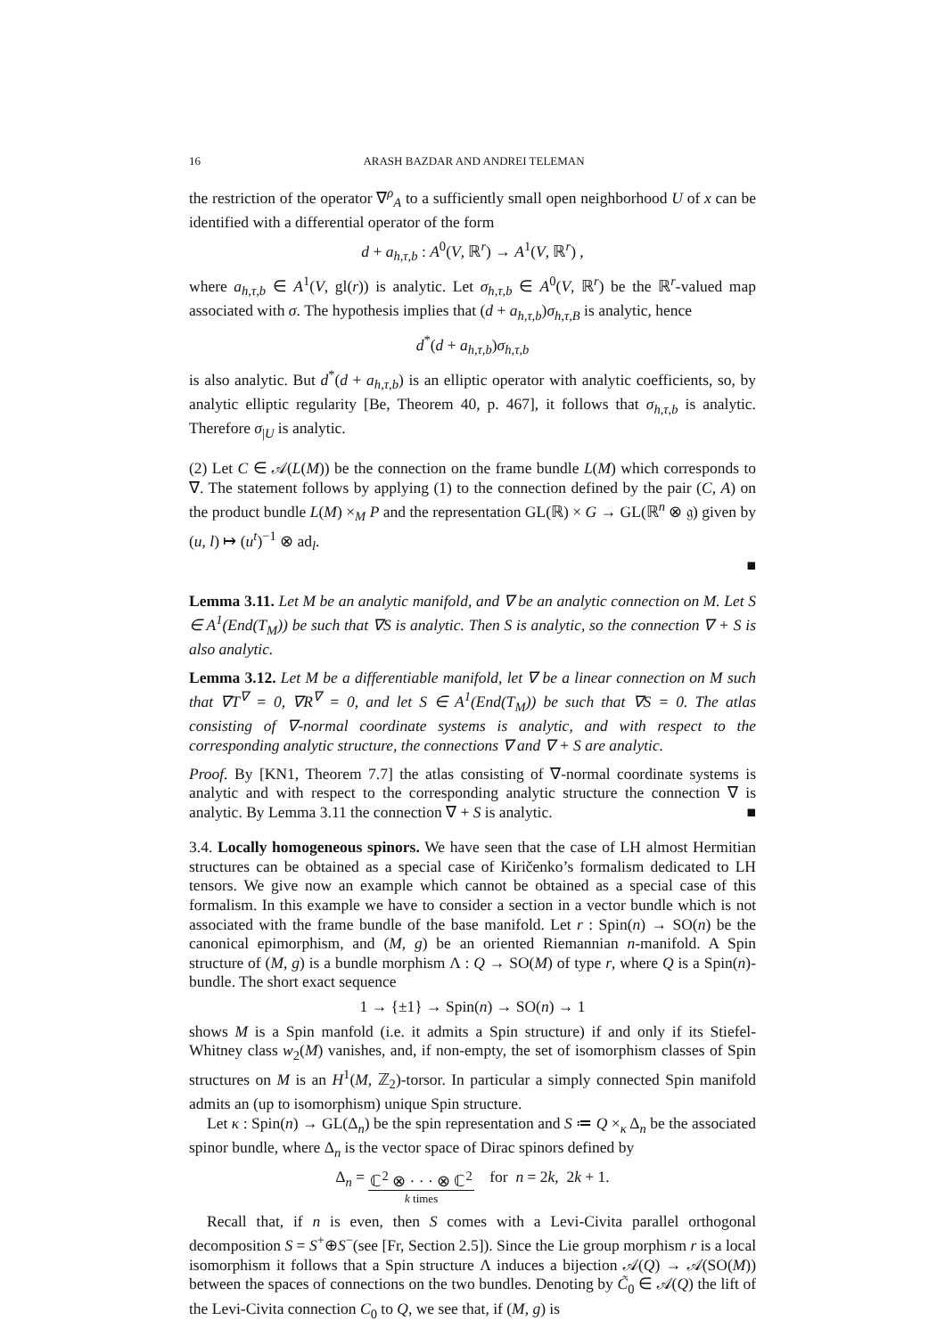16 ARASH BAZDAR AND ANDREI TELEMAN
the restriction of the operator ∇<sup>ρ</sup><sub>A</sub> to a sufficiently small open neighborhood U of x can be identified with a differential operator of the form
d + a<sub>h,τ,b</sub> : A<sup>0</sup>(V, ℝ<sup>r</sup>) → A<sup>1</sup>(V, ℝ<sup>r</sup>) ,
where a<sub>h,τ,b</sub> ∈ A<sup>1</sup>(V, gl(r)) is analytic. Let σ<sub>h,τ,b</sub> ∈ A<sup>0</sup>(V, ℝ<sup>r</sup>) be the ℝ<sup>r</sup>-valued map associated with σ. The hypothesis implies that (d + a<sub>h,τ,b</sub>)σ<sub>h,τ,B</sub> is analytic, hence
d<sup>*</sup>(d + a<sub>h,τ,b</sub>)σ<sub>h,τ,b</sub>
is also analytic. But d<sup>*</sup>(d + a<sub>h,τ,b</sub>) is an elliptic operator with analytic coefficients, so, by analytic elliptic regularity [Be, Theorem 40, p. 467], it follows that σ<sub>h,τ,b</sub> is analytic. Therefore σ<sub>|U</sub> is analytic.
(2) Let C ∈ 𝒜(L(M)) be the connection on the frame bundle L(M) which corresponds to ∇. The statement follows by applying (1) to the connection defined by the pair (C, A) on the product bundle L(M) ×<sub>M</sub> P and the representation GL(ℝ) × G → GL(ℝ<sup>n</sup> ⊗ 𝔤) given by (u, l) ↦ (u<sup>t</sup>)<sup>−1</sup> ⊗ ad<sub>l</sub>.
■
Lemma 3.11. Let M be an analytic manifold, and ∇ be an analytic connection on M. Let S ∈ A<sup>1</sup>(End(T<sub>M</sub>)) be such that ∇S is analytic. Then S is analytic, so the connection ∇ + S is also analytic.
Lemma 3.12. Let M be a differentiable manifold, let ∇ be a linear connection on M such that ∇T<sup>∇</sup> = 0, ∇R<sup>∇</sup> = 0, and let S ∈ A<sup>1</sup>(End(T<sub>M</sub>)) be such that ∇S = 0. The atlas consisting of ∇-normal coordinate systems is analytic, and with respect to the corresponding analytic structure, the connections ∇ and ∇ + S are analytic.
Proof. By [KN1, Theorem 7.7] the atlas consisting of ∇-normal coordinate systems is analytic and with respect to the corresponding analytic structure the connection ∇ is analytic. By Lemma 3.11 the connection ∇ + S is analytic. ■
3.4. Locally homogeneous spinors. We have seen that the case of LH almost Hermitian structures can be obtained as a special case of Kiričenko’s formalism dedicated to LH tensors. We give now an example which cannot be obtained as a special case of this formalism. In this example we have to consider a section in a vector bundle which is not associated with the frame bundle of the base manifold. Let r : Spin(n) → SO(n) be the canonical epimorphism, and (M, g) be an oriented Riemannian n-manifold. A Spin structure of (M, g) is a bundle morphism Λ : Q → SO(M) of type r, where Q is a Spin(n)-bundle. The short exact sequence
1 → {±1} → Spin(n) → SO(n) → 1
shows M is a Spin manfold (i.e. it admits a Spin structure) if and only if its Stiefel-Whitney class w<sub>2</sub>(M) vanishes, and, if non-empty, the set of isomorphism classes of Spin structures on M is an H<sup>1</sup>(M, ℤ<sub>2</sub>)-torsor. In particular a simply connected Spin manifold admits an (up to isomorphism) unique Spin structure.
Let κ : Spin(n) → GL(Δ<sub>n</sub>) be the spin representation and S ≔ Q ×<sub>κ</sub> Δ<sub>n</sub> be the associated spinor bundle, where Δ<sub>n</sub> is the vector space of Dirac spinors defined by
Δ<sub>n</sub> = ℂ<sup>2</sup> ⊗ · · · ⊗ ℂ<sup>2</sup>
k times for n = 2k, 2k + 1.
Recall that, if n is even, then S comes with a Levi-Civita parallel orthogonal decomposition S = S<sup>+</sup>⊕S<sup>−</sup>(see [Fr, Section 2.5]). Since the Lie group morphism r is a local isomorphism it follows that a Spin structure Λ induces a bijection 𝒜(Q) → 𝒜(SO(M)) between the spaces of connections on the two bundles. Denoting by C̃<sub>0</sub> ∈ 𝒜(Q) the lift of the Levi-Civita connection C<sub>0</sub> to Q, we see that, if (M, g) is